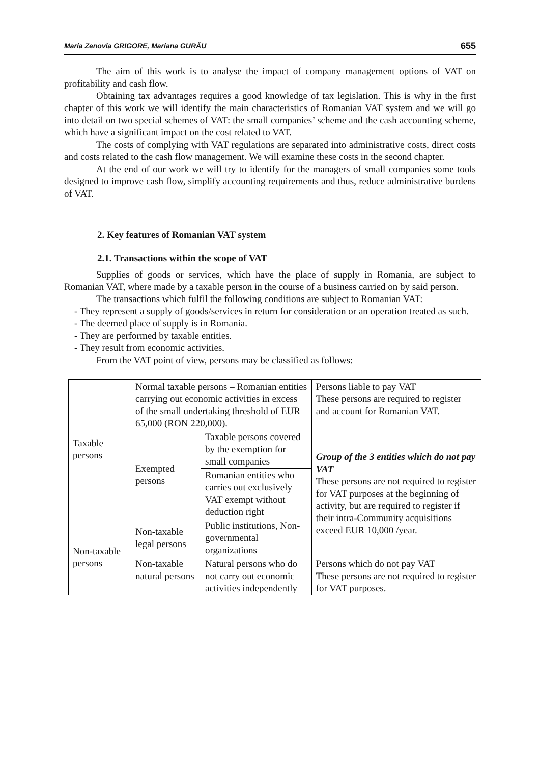Maria Zenovia GRIGORE, Mariana GURĂU 655
The aim of this work is to analyse the impact of company management options of VAT on profitability and cash flow.
Obtaining tax advantages requires a good knowledge of tax legislation. This is why in the first chapter of this work we will identify the main characteristics of Romanian VAT system and we will go into detail on two special schemes of VAT: the small companies’ scheme and the cash accounting scheme, which have a significant impact on the cost related to VAT.
The costs of complying with VAT regulations are separated into administrative costs, direct costs and costs related to the cash flow management. We will examine these costs in the second chapter.
At the end of our work we will try to identify for the managers of small companies some tools designed to improve cash flow, simplify accounting requirements and thus, reduce administrative burdens of VAT.
2. Key features of Romanian VAT system
2.1. Transactions within the scope of VAT
Supplies of goods or services, which have the place of supply in Romania, are subject to Romanian VAT, where made by a taxable person in the course of a business carried on by said person.
The transactions which fulfil the following conditions are subject to Romanian VAT:
- They represent a supply of goods/services in return for consideration or an operation treated as such.
- The deemed place of supply is in Romania.
- They are performed by taxable entities.
- They result from economic activities.
From the VAT point of view, persons may be classified as follows:
| Taxable persons | Normal taxable persons – Romanian entities carrying out economic activities in excess of the small undertaking threshold of EUR 65,000 (RON 220,000). | | Persons liable to pay VAT These persons are required to register and account for Romanian VAT. |
| | Exempted persons | Taxable persons covered by the exemption for small companies | Group of the 3 entities which do not pay VAT These persons are not required to register for VAT purposes at the beginning of activity, but are required to register if their intra-Community acquisitions exceed EUR 10,000 /year. |
| | | Romanian entities who carries out exclusively VAT exempt without deduction right | |
| Non-taxable persons | Non-taxable legal persons | Public institutions, Non-governmental organizations | |
| | Non-taxable natural persons | Natural persons who do not carry out economic activities independently | Persons which do not pay VAT These persons are not required to register for VAT purposes. |